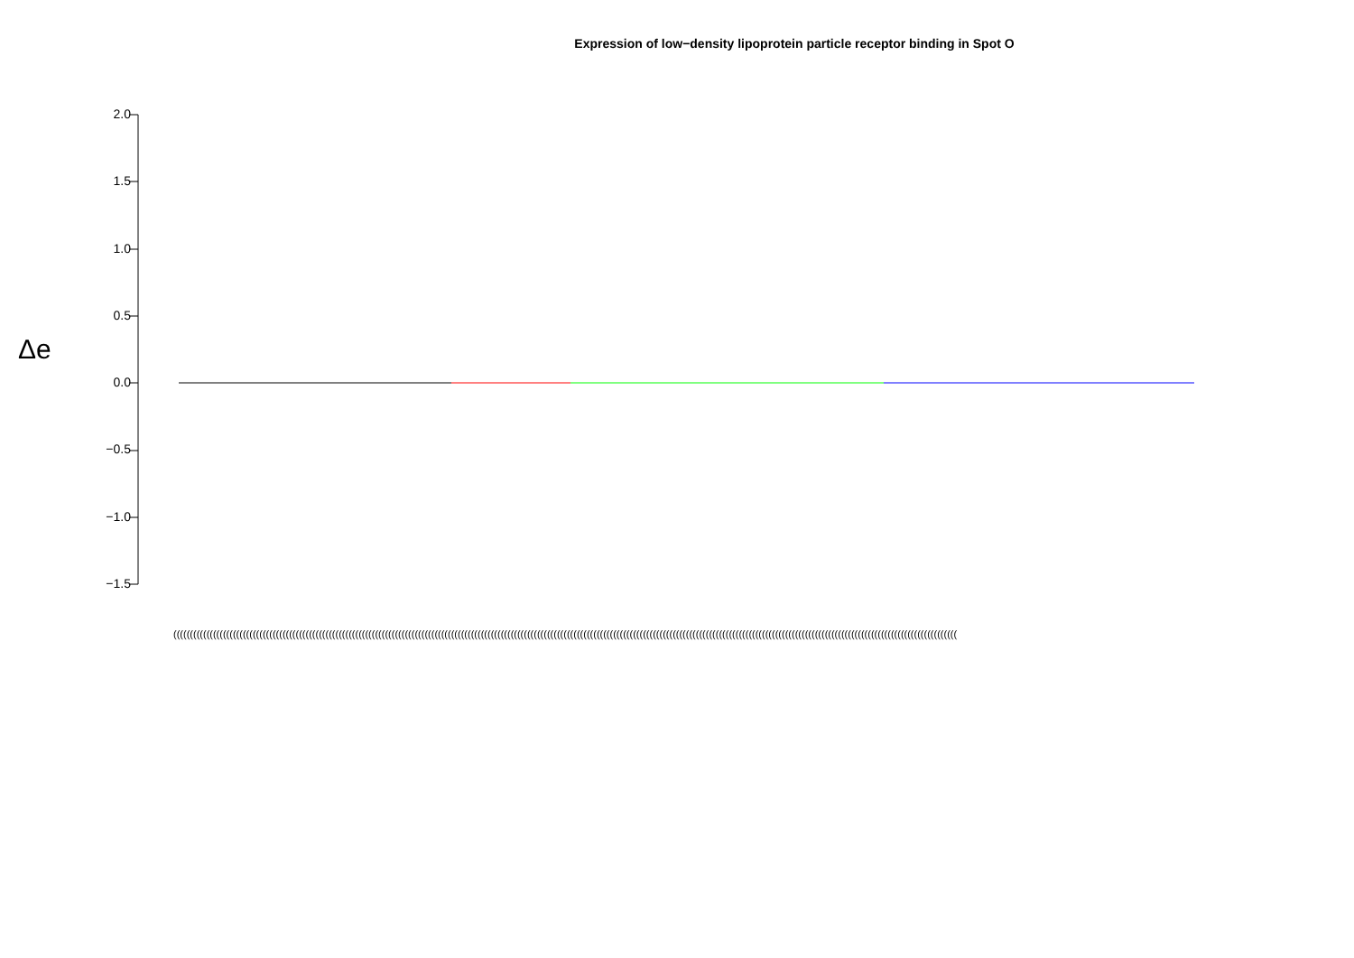Expression of low−density lipoprotein particle receptor binding in Spot O
Δe
2.0
1.5
1.0
0.5
0.0
−0.5
−1.0
−1.5
(((((((((((((((((((((((((((((((((((((((((((((((((((((((((((((((((((((((((((((((((((((((((((((((((((((((((((((((((((((((((((((((((((((((((((((((((((((((((((((((((((((((((((((((((((((((((((((((((((((((((((((((((((((((((((((((((((((((((((((